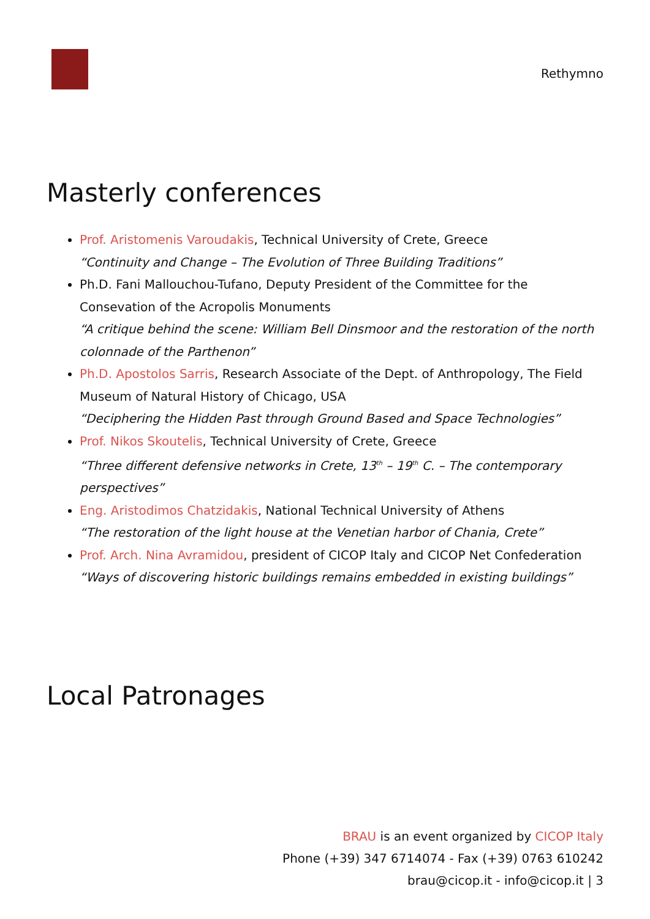Rethymno
Masterly conferences
Prof. Aristomenis Varoudakis, Technical University of Crete, Greece
“Continuity and Change – The Evolution of Three Building Traditions”
Ph.D. Fani Mallouchou-Tufano, Deputy President of the Committee for the Consevation of the Acropolis Monuments
“A critique behind the scene: William Bell Dinsmoor and the restoration of the north colonnade of the Parthenon”
Ph.D. Apostolos Sarris, Research Associate of the Dept. of Anthropology, The Field Museum of Natural History of Chicago, USA
“Deciphering the Hidden Past through Ground Based and Space Technologies”
Prof. Nikos Skoutelis, Technical University of Crete, Greece
“Three different defensive networks in Crete, 13<sup>th</sup> – 19<sup>th</sup> C. – The contemporary perspectives”
Eng. Aristodimos Chatzidakis, National Technical University of Athens
“The restoration of the light house at the Venetian harbor of Chania, Crete”
Prof. Arch. Nina Avramidou, president of CICOP Italy and CICOP Net Confederation
“Ways of discovering historic buildings remains embedded in existing buildings”
Local Patronages
BRAU is an event organized by CICOP Italy
Phone (+39) 347 6714074 - Fax (+39) 0763 610242
brau@cicop.it - info@cicop.it | 3